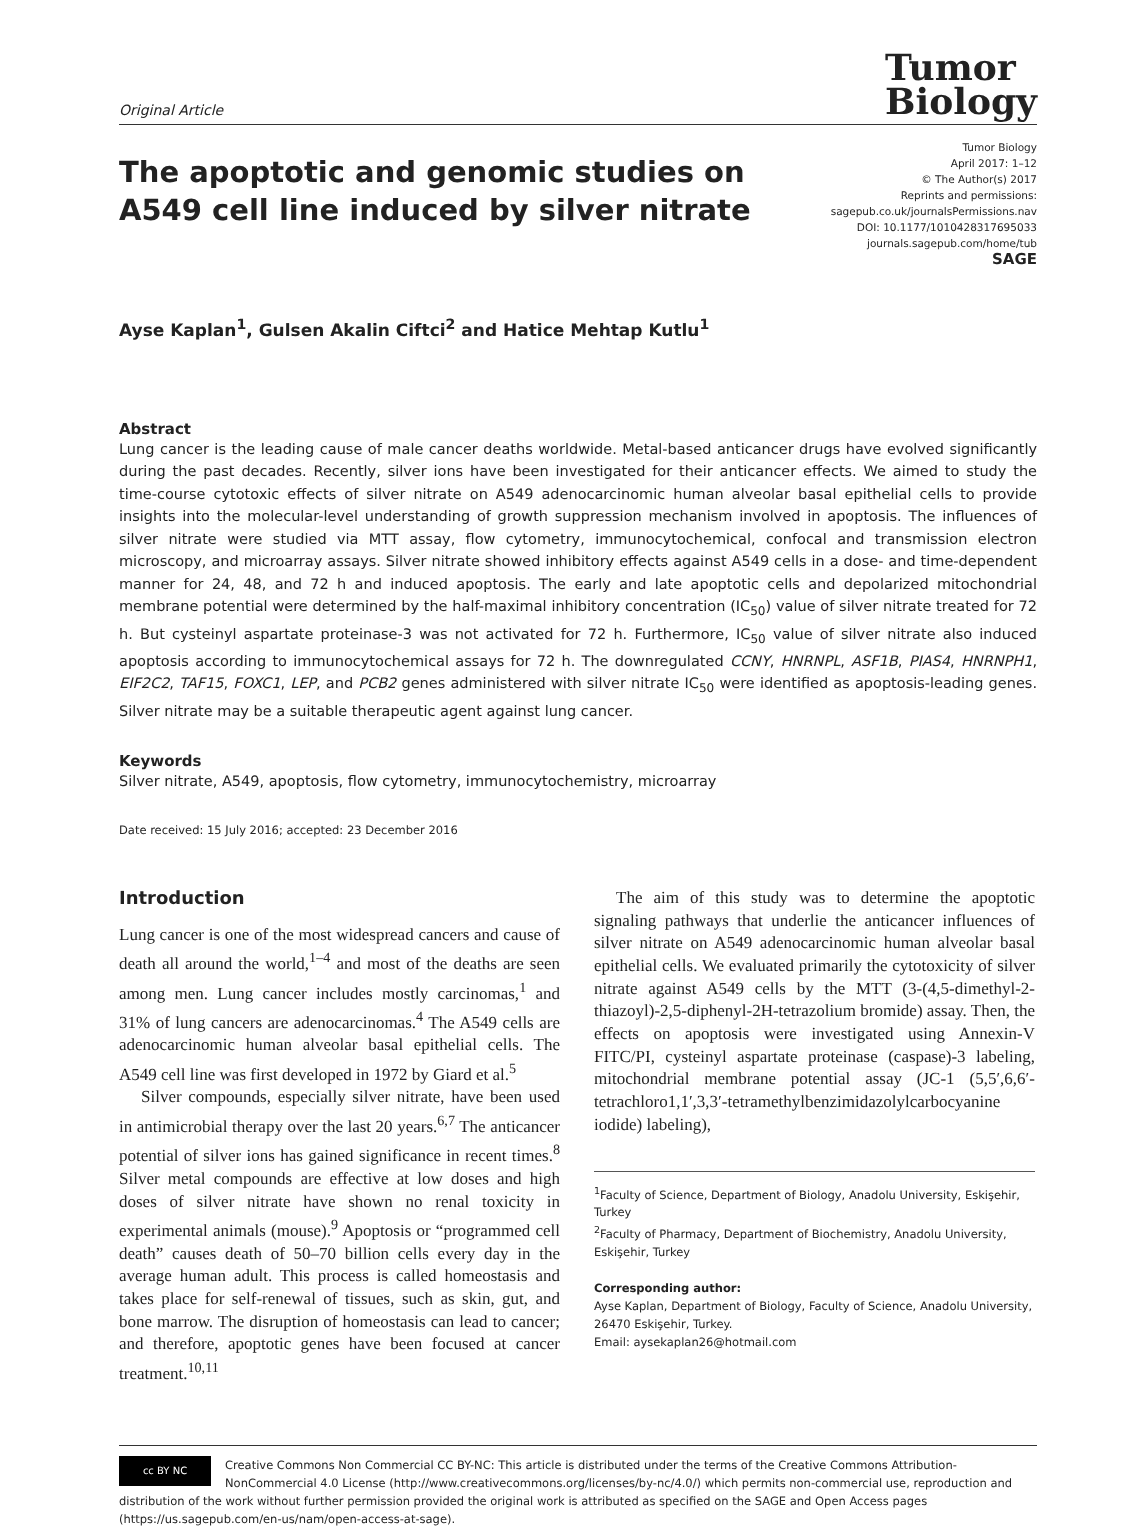Original Article
Tumor
Biology
The apoptotic and genomic studies on A549 cell line induced by silver nitrate
Tumor Biology
April 2017: 1–12
© The Author(s) 2017
Reprints and permissions:
sagepub.co.uk/journalsPermissions.nav
DOI: 10.1177/1010428317695033
journals.sagepub.com/home/tub
SAGE
Ayse Kaplan<sup>1</sup>, Gulsen Akalin Ciftci<sup>2</sup> and Hatice Mehtap Kutlu<sup>1</sup>
Abstract
Lung cancer is the leading cause of male cancer deaths worldwide. Metal-based anticancer drugs have evolved significantly during the past decades. Recently, silver ions have been investigated for their anticancer effects. We aimed to study the time-course cytotoxic effects of silver nitrate on A549 adenocarcinomic human alveolar basal epithelial cells to provide insights into the molecular-level understanding of growth suppression mechanism involved in apoptosis. The influences of silver nitrate were studied via MTT assay, flow cytometry, immunocytochemical, confocal and transmission electron microscopy, and microarray assays. Silver nitrate showed inhibitory effects against A549 cells in a dose- and time-dependent manner for 24, 48, and 72 h and induced apoptosis. The early and late apoptotic cells and depolarized mitochondrial membrane potential were determined by the half-maximal inhibitory concentration (IC<sub>50</sub>) value of silver nitrate treated for 72 h. But cysteinyl aspartate proteinase-3 was not activated for 72 h. Furthermore, IC<sub>50</sub> value of silver nitrate also induced apoptosis according to immunocytochemical assays for 72 h. The downregulated CCNY, HNRNPL, ASF1B, PIAS4, HNRNPH1, EIF2C2, TAF15, FOXC1, LEP, and PCB2 genes administered with silver nitrate IC<sub>50</sub> were identified as apoptosis-leading genes. Silver nitrate may be a suitable therapeutic agent against lung cancer.
Keywords
Silver nitrate, A549, apoptosis, flow cytometry, immunocytochemistry, microarray
Date received: 15 July 2016; accepted: 23 December 2016
Introduction
Lung cancer is one of the most widespread cancers and cause of death all around the world,<sup>1–4</sup> and most of the deaths are seen among men. Lung cancer includes mostly carcinomas,<sup>1</sup> and 31% of lung cancers are adenocarcinomas.<sup>4</sup> The A549 cells are adenocarcinomic human alveolar basal epithelial cells. The A549 cell line was first developed in 1972 by Giard et al.<sup>5</sup>
Silver compounds, especially silver nitrate, have been used in antimicrobial therapy over the last 20 years.<sup>6,7</sup> The anticancer potential of silver ions has gained significance in recent times.<sup>8</sup> Silver metal compounds are effective at low doses and high doses of silver nitrate have shown no renal toxicity in experimental animals (mouse).<sup>9</sup> Apoptosis or “programmed cell death” causes death of 50–70 billion cells every day in the average human adult. This process is called homeostasis and takes place for self-renewal of tissues, such as skin, gut, and bone marrow. The disruption of homeostasis can lead to cancer; and therefore, apoptotic genes have been focused at cancer treatment.<sup>10,11</sup>
The aim of this study was to determine the apoptotic signaling pathways that underlie the anticancer influences of silver nitrate on A549 adenocarcinomic human alveolar basal epithelial cells. We evaluated primarily the cytotoxicity of silver nitrate against A549 cells by the MTT (3-(4,5-dimethyl-2-thiazoyl)-2,5-diphenyl-2H-tetrazolium bromide) assay. Then, the effects on apoptosis were investigated using Annexin-V FITC/PI, cysteinyl aspartate proteinase (caspase)-3 labeling, mitochondrial membrane potential assay (JC-1 (5,5′,6,6′-tetrachloro1,1′,3,3′-tetramethylbenzimidazolylcarbocyanine iodide) labeling),
<sup>1</sup> Faculty of Science, Department of Biology, Anadolu University, Eskişehir, Turkey
<sup>2</sup> Faculty of Pharmacy, Department of Biochemistry, Anadolu University, Eskişehir, Turkey
Corresponding author:
Ayse Kaplan, Department of Biology, Faculty of Science, Anadolu University, 26470 Eskişehir, Turkey.
Email: aysekaplan26@hotmail.com
cc BY NC
Creative Commons Non Commercial CC BY-NC: This article is distributed under the terms of the Creative Commons Attribution-NonCommercial 4.0 License (http://www.creativecommons.org/licenses/by-nc/4.0/) which permits non-commercial use, reproduction and distribution of the work without further permission provided the original work is attributed as specified on the SAGE and Open Access pages (https://us.sagepub.com/en-us/nam/open-access-at-sage).